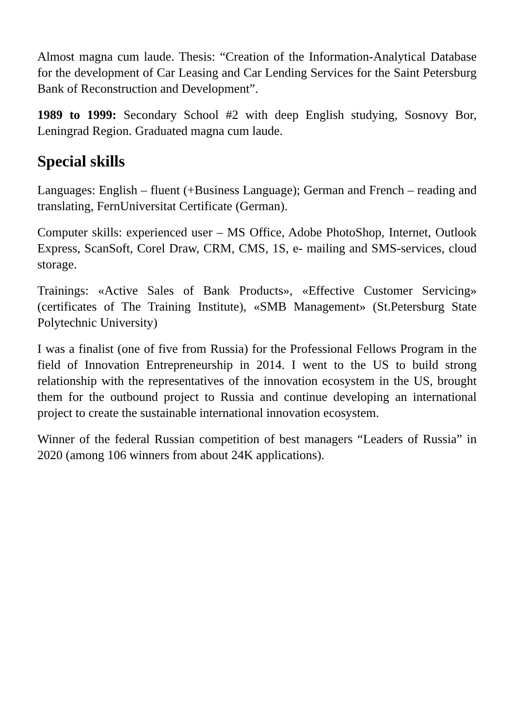Almost magna cum laude. Thesis: “Creation of the Information-Analytical Database for the development of Car Leasing and Car Lending Services for the Saint Petersburg Bank of Reconstruction and Development”.
1989 to 1999: Secondary School #2 with deep English studying, Sosnovy Bor, Leningrad Region. Graduated magna cum laude.
Special skills
Languages: English – fluent (+Business Language); German and French – reading and translating, FernUniversitat Certificate (German).
Computer skills: experienced user – MS Office, Adobe PhotoShop, Internet, Outlook Express, ScanSoft, Corel Draw, CRM, CMS, 1S, e- mailing and SMS-services, cloud storage.
Trainings: «Active Sales of Bank Products», «Effective Customer Servicing» (certificates of The Training Institute), «SMB Management» (St.Petersburg State Polytechnic University)
I was a finalist (one of five from Russia) for the Professional Fellows Program in the field of Innovation Entrepreneurship in 2014. I went to the US to build strong relationship with the representatives of the innovation ecosystem in the US, brought them for the outbound project to Russia and continue developing an international project to create the sustainable international innovation ecosystem.
Winner of the federal Russian competition of best managers “Leaders of Russia” in 2020 (among 106 winners from about 24K applications).